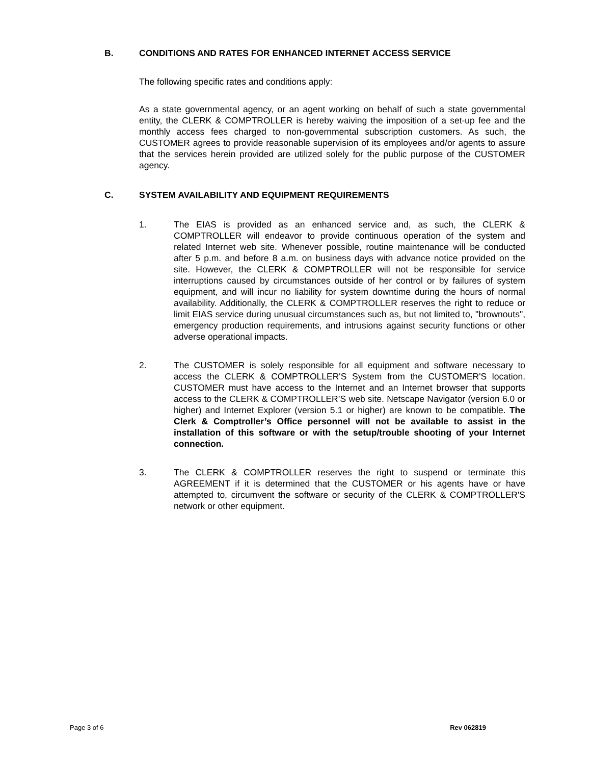B. CONDITIONS AND RATES FOR ENHANCED INTERNET ACCESS SERVICE
The following specific rates and conditions apply:
As a state governmental agency, or an agent working on behalf of such a state governmental entity, the CLERK & COMPTROLLER is hereby waiving the imposition of a set-up fee and the monthly access fees charged to non-governmental subscription customers. As such, the CUSTOMER agrees to provide reasonable supervision of its employees and/or agents to assure that the services herein provided are utilized solely for the public purpose of the CUSTOMER agency.
C. SYSTEM AVAILABILITY AND EQUIPMENT REQUIREMENTS
1. The EIAS is provided as an enhanced service and, as such, the CLERK & COMPTROLLER will endeavor to provide continuous operation of the system and related Internet web site. Whenever possible, routine maintenance will be conducted after 5 p.m. and before 8 a.m. on business days with advance notice provided on the site. However, the CLERK & COMPTROLLER will not be responsible for service interruptions caused by circumstances outside of her control or by failures of system equipment, and will incur no liability for system downtime during the hours of normal availability. Additionally, the CLERK & COMPTROLLER reserves the right to reduce or limit EIAS service during unusual circumstances such as, but not limited to, "brownouts", emergency production requirements, and intrusions against security functions or other adverse operational impacts.
2. The CUSTOMER is solely responsible for all equipment and software necessary to access the CLERK & COMPTROLLER'S System from the CUSTOMER'S location. CUSTOMER must have access to the Internet and an Internet browser that supports access to the CLERK & COMPTROLLER’S web site. Netscape Navigator (version 6.0 or higher) and Internet Explorer (version 5.1 or higher) are known to be compatible. The Clerk & Comptroller’s Office personnel will not be available to assist in the installation of this software or with the setup/trouble shooting of your Internet connection.
3. The CLERK & COMPTROLLER reserves the right to suspend or terminate this AGREEMENT if it is determined that the CUSTOMER or his agents have or have attempted to, circumvent the software or security of the CLERK & COMPTROLLER'S network or other equipment.
Page 3 of 6 Rev 062819